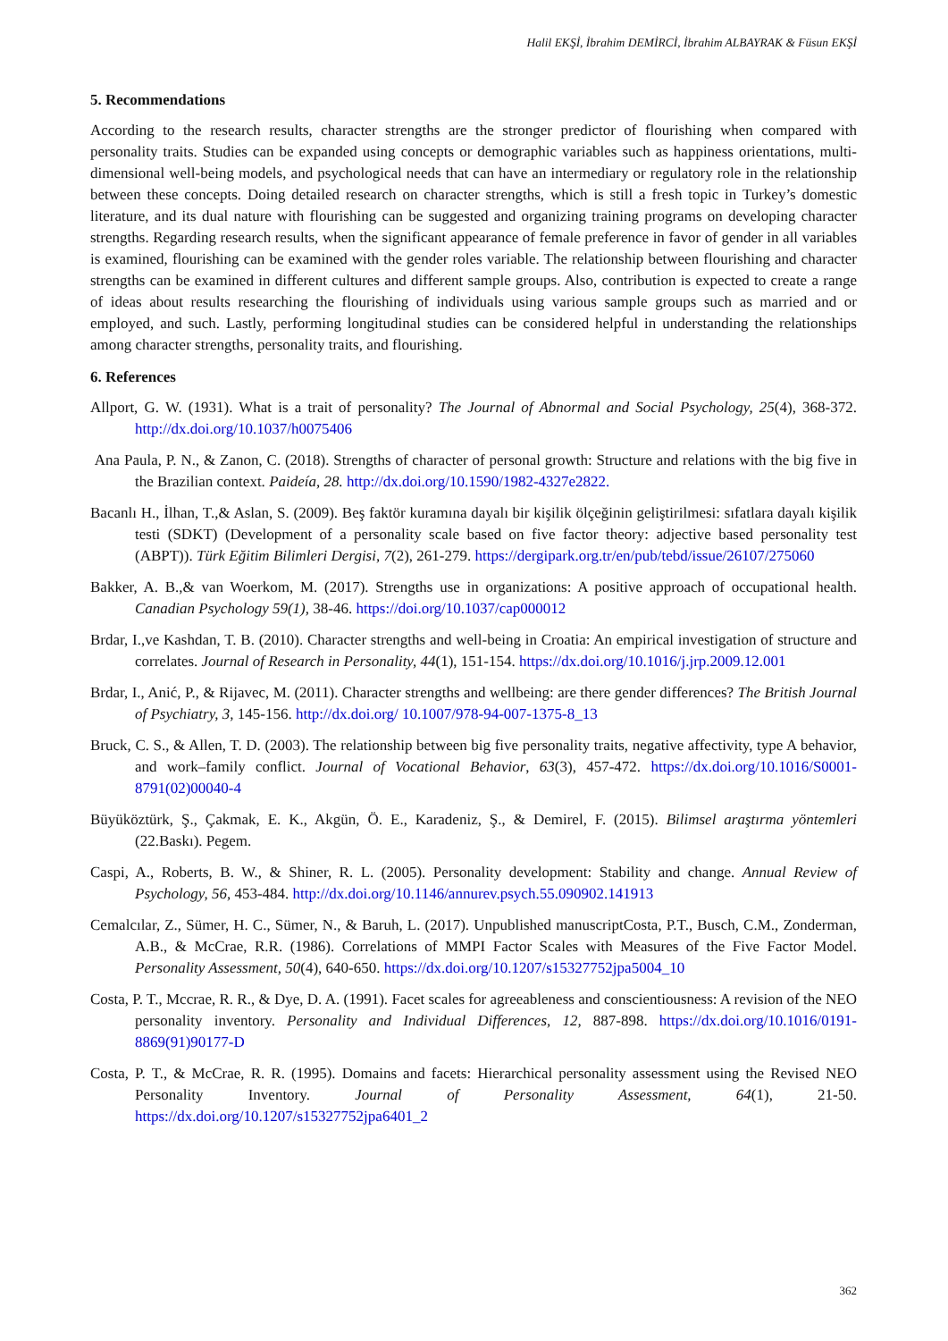Halil EKŞİ, İbrahim DEMİRCİ, İbrahim ALBAYRAK & Füsun EKŞİ
5. Recommendations
According to the research results, character strengths are the stronger predictor of flourishing when compared with personality traits. Studies can be expanded using concepts or demographic variables such as happiness orientations, multi-dimensional well-being models, and psychological needs that can have an intermediary or regulatory role in the relationship between these concepts. Doing detailed research on character strengths, which is still a fresh topic in Turkey’s domestic literature, and its dual nature with flourishing can be suggested and organizing training programs on developing character strengths. Regarding research results, when the significant appearance of female preference in favor of gender in all variables is examined, flourishing can be examined with the gender roles variable. The relationship between flourishing and character strengths can be examined in different cultures and different sample groups. Also, contribution is expected to create a range of ideas about results researching the flourishing of individuals using various sample groups such as married and or employed, and such. Lastly, performing longitudinal studies can be considered helpful in understanding the relationships among character strengths, personality traits, and flourishing.
6. References
Allport, G. W. (1931). What is a trait of personality? The Journal of Abnormal and Social Psychology, 25(4), 368-372. http://dx.doi.org/10.1037/h0075406
Ana Paula, P. N., & Zanon, C. (2018). Strengths of character of personal growth: Structure and relations with the big five in the Brazilian context. Paideía, 28. http://dx.doi.org/10.1590/1982-4327e2822.
Bacanlı H., İlhan, T.,& Aslan, S. (2009). Beş faktör kuramına dayalı bir kişilik ölçeğinin geliştirilmesi: sıfatlara dayalı kişilik testi (SDKT) (Development of a personality scale based on five factor theory: adjective based personality test (ABPT)). Türk Eğitim Bilimleri Dergisi, 7(2), 261-279. https://dergipark.org.tr/en/pub/tebd/issue/26107/275060
Bakker, A. B.,& van Woerkom, M. (2017). Strengths use in organizations: A positive approach of occupational health. Canadian Psychology 59(1), 38-46. https://doi.org/10.1037/cap000012
Brdar, I.,ve Kashdan, T. B. (2010). Character strengths and well-being in Croatia: An empirical investigation of structure and correlates. Journal of Research in Personality, 44(1), 151-154. https://dx.doi.org/10.1016/j.jrp.2009.12.001
Brdar, I., Anić, P., & Rijavec, M. (2011). Character strengths and wellbeing: are there gender differences? The British Journal of Psychiatry, 3, 145-156. http://dx.doi.org/ 10.1007/978-94-007-1375-8_13
Bruck, C. S., & Allen, T. D. (2003). The relationship between big five personality traits, negative affectivity, type A behavior, and work–family conflict. Journal of Vocational Behavior, 63(3), 457-472. https://dx.doi.org/10.1016/S0001-8791(02)00040-4
Büyüköztürk, Ş., Çakmak, E. K., Akgün, Ö. E., Karadeniz, Ş., & Demirel, F. (2015). Bilimsel araştırma yöntemleri (22.Baskı). Pegem.
Caspi, A., Roberts, B. W., & Shiner, R. L. (2005). Personality development: Stability and change. Annual Review of Psychology, 56, 453-484. http://dx.doi.org/10.1146/annurev.psych.55.090902.141913
Cemalcılar, Z., Sümer, H. C., Sümer, N., & Baruh, L. (2017). Unpublished manuscriptCosta, P.T., Busch, C.M., Zonderman, A.B., & McCrae, R.R. (1986). Correlations of MMPI Factor Scales with Measures of the Five Factor Model. Personality Assessment, 50(4), 640-650. https://dx.doi.org/10.1207/s15327752jpa5004_10
Costa, P. T., Mccrae, R. R., & Dye, D. A. (1991). Facet scales for agreeableness and conscientiousness: A revision of the NEO personality inventory. Personality and Individual Differences, 12, 887-898. https://dx.doi.org/10.1016/0191-8869(91)90177-D
Costa, P. T., & McCrae, R. R. (1995). Domains and facets: Hierarchical personality assessment using the Revised NEO Personality Inventory. Journal of Personality Assessment, 64(1), 21-50. https://dx.doi.org/10.1207/s15327752jpa6401_2
362